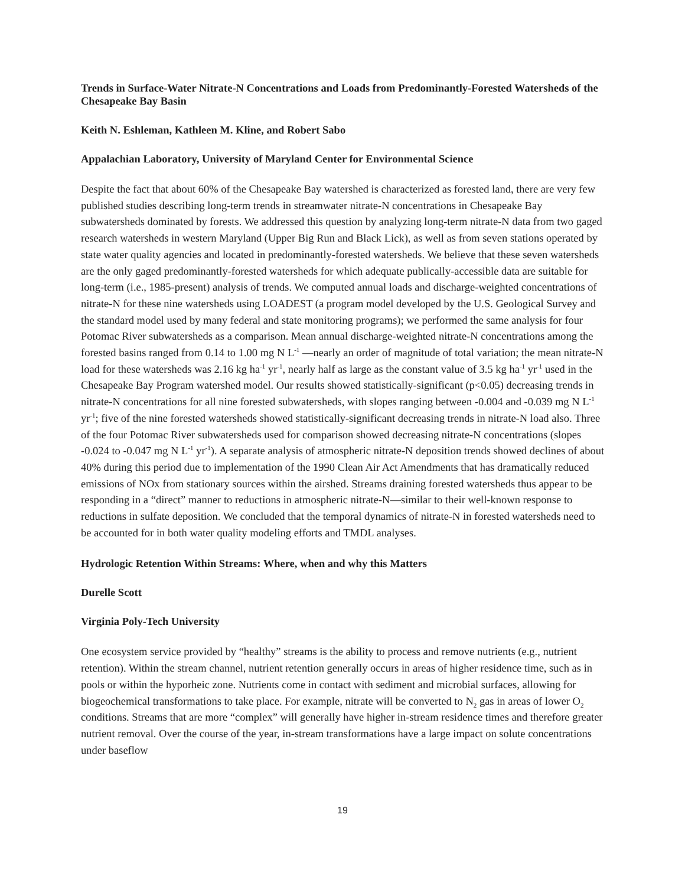Trends in Surface-Water Nitrate-N Concentrations and Loads from Predominantly-Forested Watersheds of the Chesapeake Bay Basin
Keith N. Eshleman, Kathleen M. Kline, and Robert Sabo
Appalachian Laboratory, University of Maryland Center for Environmental Science
Despite the fact that about 60% of the Chesapeake Bay watershed is characterized as forested land, there are very few published studies describing long-term trends in streamwater nitrate-N concentrations in Chesapeake Bay subwatersheds dominated by forests. We addressed this question by analyzing long-term nitrate-N data from two gaged research watersheds in western Maryland (Upper Big Run and Black Lick), as well as from seven stations operated by state water quality agencies and located in predominantly-forested watersheds. We believe that these seven watersheds are the only gaged predominantly-forested watersheds for which adequate publically-accessible data are suitable for long-term (i.e., 1985-present) analysis of trends. We computed annual loads and discharge-weighted concentrations of nitrate-N for these nine watersheds using LOADEST (a program model developed by the U.S. Geological Survey and the standard model used by many federal and state monitoring programs); we performed the same analysis for four Potomac River subwatersheds as a comparison. Mean annual discharge-weighted nitrate-N concentrations among the forested basins ranged from 0.14 to 1.00 mg N L<sup>-1</sup> —nearly an order of magnitude of total variation; the mean nitrate-N load for these watersheds was 2.16 kg ha<sup>-1</sup> yr<sup>-1</sup>, nearly half as large as the constant value of 3.5 kg ha<sup>-1</sup> yr<sup>-1</sup> used in the Chesapeake Bay Program watershed model. Our results showed statistically-significant (p<0.05) decreasing trends in nitrate-N concentrations for all nine forested subwatersheds, with slopes ranging between -0.004 and -0.039 mg N L<sup>-1</sup> yr<sup>-1</sup>; five of the nine forested watersheds showed statistically-significant decreasing trends in nitrate-N load also. Three of the four Potomac River subwatersheds used for comparison showed decreasing nitrate-N concentrations (slopes -0.024 to -0.047 mg N L<sup>-1</sup> yr<sup>-1</sup>). A separate analysis of atmospheric nitrate-N deposition trends showed declines of about 40% during this period due to implementation of the 1990 Clean Air Act Amendments that has dramatically reduced emissions of NOx from stationary sources within the airshed. Streams draining forested watersheds thus appear to be responding in a “direct” manner to reductions in atmospheric nitrate-N—similar to their well-known response to reductions in sulfate deposition. We concluded that the temporal dynamics of nitrate-N in forested watersheds need to be accounted for in both water quality modeling efforts and TMDL analyses.
Hydrologic Retention Within Streams: Where, when and why this Matters
Durelle Scott
Virginia Poly-Tech University
One ecosystem service provided by “healthy” streams is the ability to process and remove nutrients (e.g., nutrient retention). Within the stream channel, nutrient retention generally occurs in areas of higher residence time, such as in pools or within the hyporheic zone. Nutrients come in contact with sediment and microbial surfaces, allowing for biogeochemical transformations to take place. For example, nitrate will be converted to N<sub>2</sub> gas in areas of lower O<sub>2</sub> conditions. Streams that are more “complex” will generally have higher in-stream residence times and therefore greater nutrient removal. Over the course of the year, in-stream transformations have a large impact on solute concentrations under baseflow
19